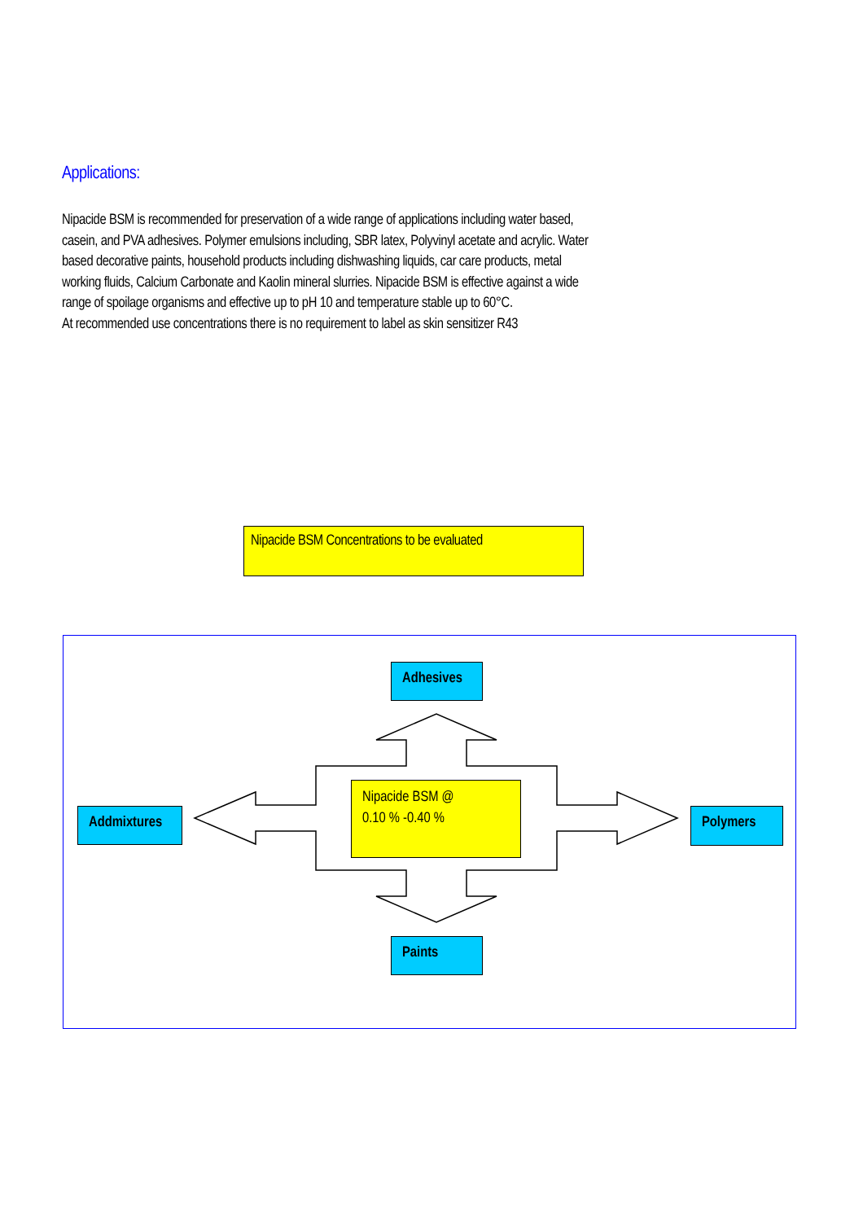Applications:
Nipacide BSM is recommended for preservation of a wide range of applications including water based, casein, and PVA adhesives. Polymer emulsions including, SBR latex, Polyvinyl acetate and acrylic. Water based decorative paints, household products including dishwashing liquids, car care products, metal working fluids, Calcium Carbonate and Kaolin mineral slurries. Nipacide BSM is effective against a wide range of spoilage organisms and effective up to pH 10 and temperature stable up to 60°C.
At recommended use concentrations there is no requirement to label as skin sensitizer R43
Nipacide BSM Concentrations to be evaluated
Adhesives
Addmixtures Polymers
Paints
Nipacide BSM @
0.10 % -0.40 %